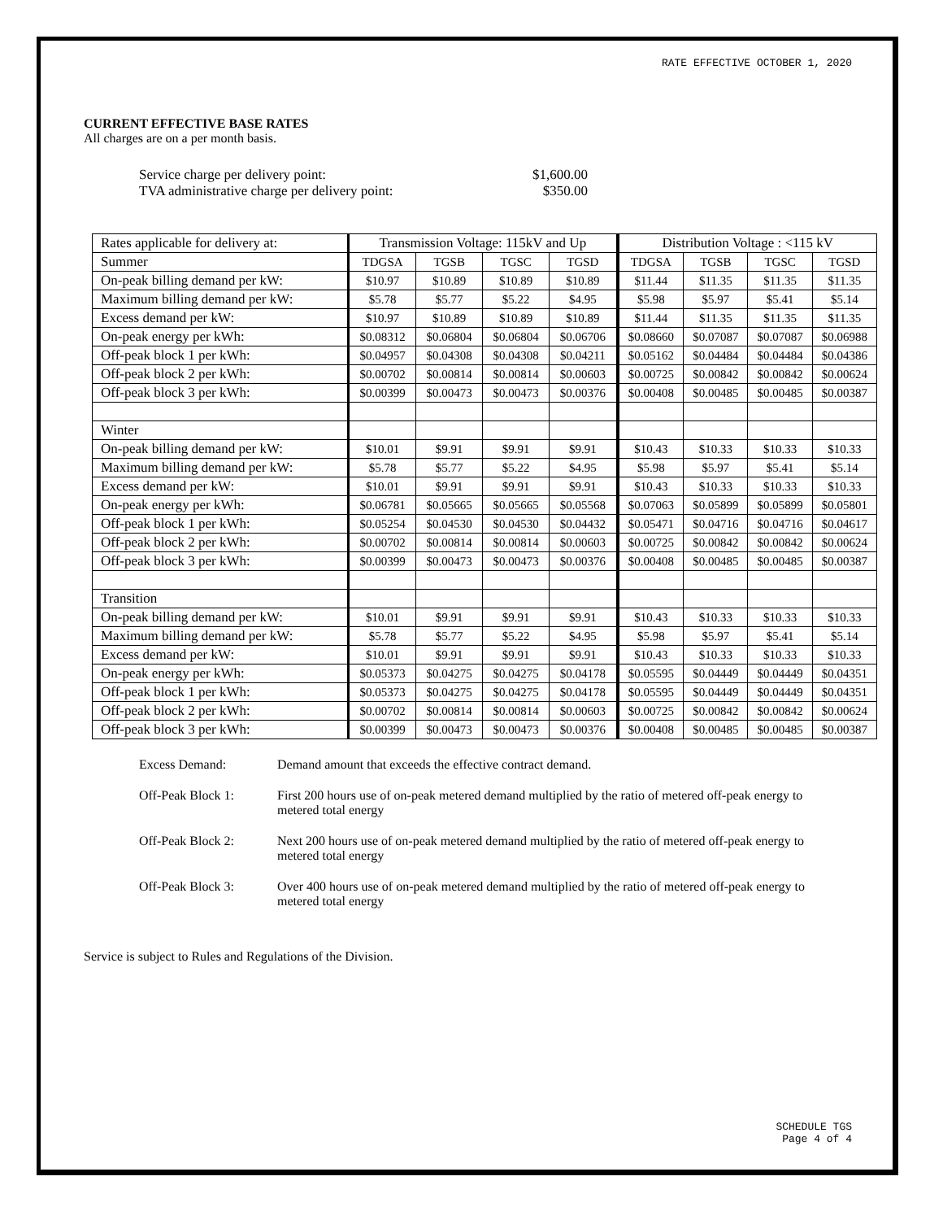RATE EFFECTIVE OCTOBER 1, 2020
CURRENT EFFECTIVE BASE RATES
All charges are on a per month basis.
Service charge per delivery point: $1,600.00
TVA administrative charge per delivery point: $350.00
| Rates applicable for delivery at: | Transmission Voltage: 115kV and Up | | | | Distribution Voltage : <115 kV | | | |
| --- | --- | --- | --- | --- | --- | --- | --- | --- |
| Summer | TDGSA | TGSB | TGSC | TGSD | TDGSA | TGSB | TGSC | TGSD |
| On-peak billing demand per kW: | $10.97 | $10.89 | $10.89 | $10.89 | $11.44 | $11.35 | $11.35 | $11.35 |
| Maximum billing demand per kW: | $5.78 | $5.77 | $5.22 | $4.95 | $5.98 | $5.97 | $5.41 | $5.14 |
| Excess demand per kW: | $10.97 | $10.89 | $10.89 | $10.89 | $11.44 | $11.35 | $11.35 | $11.35 |
| On-peak energy per kWh: | $0.08312 | $0.06804 | $0.06804 | $0.06706 | $0.08660 | $0.07087 | $0.07087 | $0.06988 |
| Off-peak block 1 per kWh: | $0.04957 | $0.04308 | $0.04308 | $0.04211 | $0.05162 | $0.04484 | $0.04484 | $0.04386 |
| Off-peak block 2 per kWh: | $0.00702 | $0.00814 | $0.00814 | $0.00603 | $0.00725 | $0.00842 | $0.00842 | $0.00624 |
| Off-peak block 3 per kWh: | $0.00399 | $0.00473 | $0.00473 | $0.00376 | $0.00408 | $0.00485 | $0.00485 | $0.00387 |
| Winter | | | | | | | | |
| On-peak billing demand per kW: | $10.01 | $9.91 | $9.91 | $9.91 | $10.43 | $10.33 | $10.33 | $10.33 |
| Maximum billing demand per kW: | $5.78 | $5.77 | $5.22 | $4.95 | $5.98 | $5.97 | $5.41 | $5.14 |
| Excess demand per kW: | $10.01 | $9.91 | $9.91 | $9.91 | $10.43 | $10.33 | $10.33 | $10.33 |
| On-peak energy per kWh: | $0.06781 | $0.05665 | $0.05665 | $0.05568 | $0.07063 | $0.05899 | $0.05899 | $0.05801 |
| Off-peak block 1 per kWh: | $0.05254 | $0.04530 | $0.04530 | $0.04432 | $0.05471 | $0.04716 | $0.04716 | $0.04617 |
| Off-peak block 2 per kWh: | $0.00702 | $0.00814 | $0.00814 | $0.00603 | $0.00725 | $0.00842 | $0.00842 | $0.00624 |
| Off-peak block 3 per kWh: | $0.00399 | $0.00473 | $0.00473 | $0.00376 | $0.00408 | $0.00485 | $0.00485 | $0.00387 |
| Transition | | | | | | | | |
| On-peak billing demand per kW: | $10.01 | $9.91 | $9.91 | $9.91 | $10.43 | $10.33 | $10.33 | $10.33 |
| Maximum billing demand per kW: | $5.78 | $5.77 | $5.22 | $4.95 | $5.98 | $5.97 | $5.41 | $5.14 |
| Excess demand per kW: | $10.01 | $9.91 | $9.91 | $9.91 | $10.43 | $10.33 | $10.33 | $10.33 |
| On-peak energy per kWh: | $0.05373 | $0.04275 | $0.04275 | $0.04178 | $0.05595 | $0.04449 | $0.04449 | $0.04351 |
| Off-peak block 1 per kWh: | $0.05373 | $0.04275 | $0.04275 | $0.04178 | $0.05595 | $0.04449 | $0.04449 | $0.04351 |
| Off-peak block 2 per kWh: | $0.00702 | $0.00814 | $0.00814 | $0.00603 | $0.00725 | $0.00842 | $0.00842 | $0.00624 |
| Off-peak block 3 per kWh: | $0.00399 | $0.00473 | $0.00473 | $0.00376 | $0.00408 | $0.00485 | $0.00485 | $0.00387 |
Excess Demand: Demand amount that exceeds the effective contract demand.
Off-Peak Block 1: First 200 hours use of on-peak metered demand multiplied by the ratio of metered off-peak energy to metered total energy
Off-Peak Block 2: Next 200 hours use of on-peak metered demand multiplied by the ratio of metered off-peak energy to metered total energy
Off-Peak Block 3: Over 400 hours use of on-peak metered demand multiplied by the ratio of metered off-peak energy to metered total energy
Service is subject to Rules and Regulations of the Division.
SCHEDULE TGS
Page 4 of 4